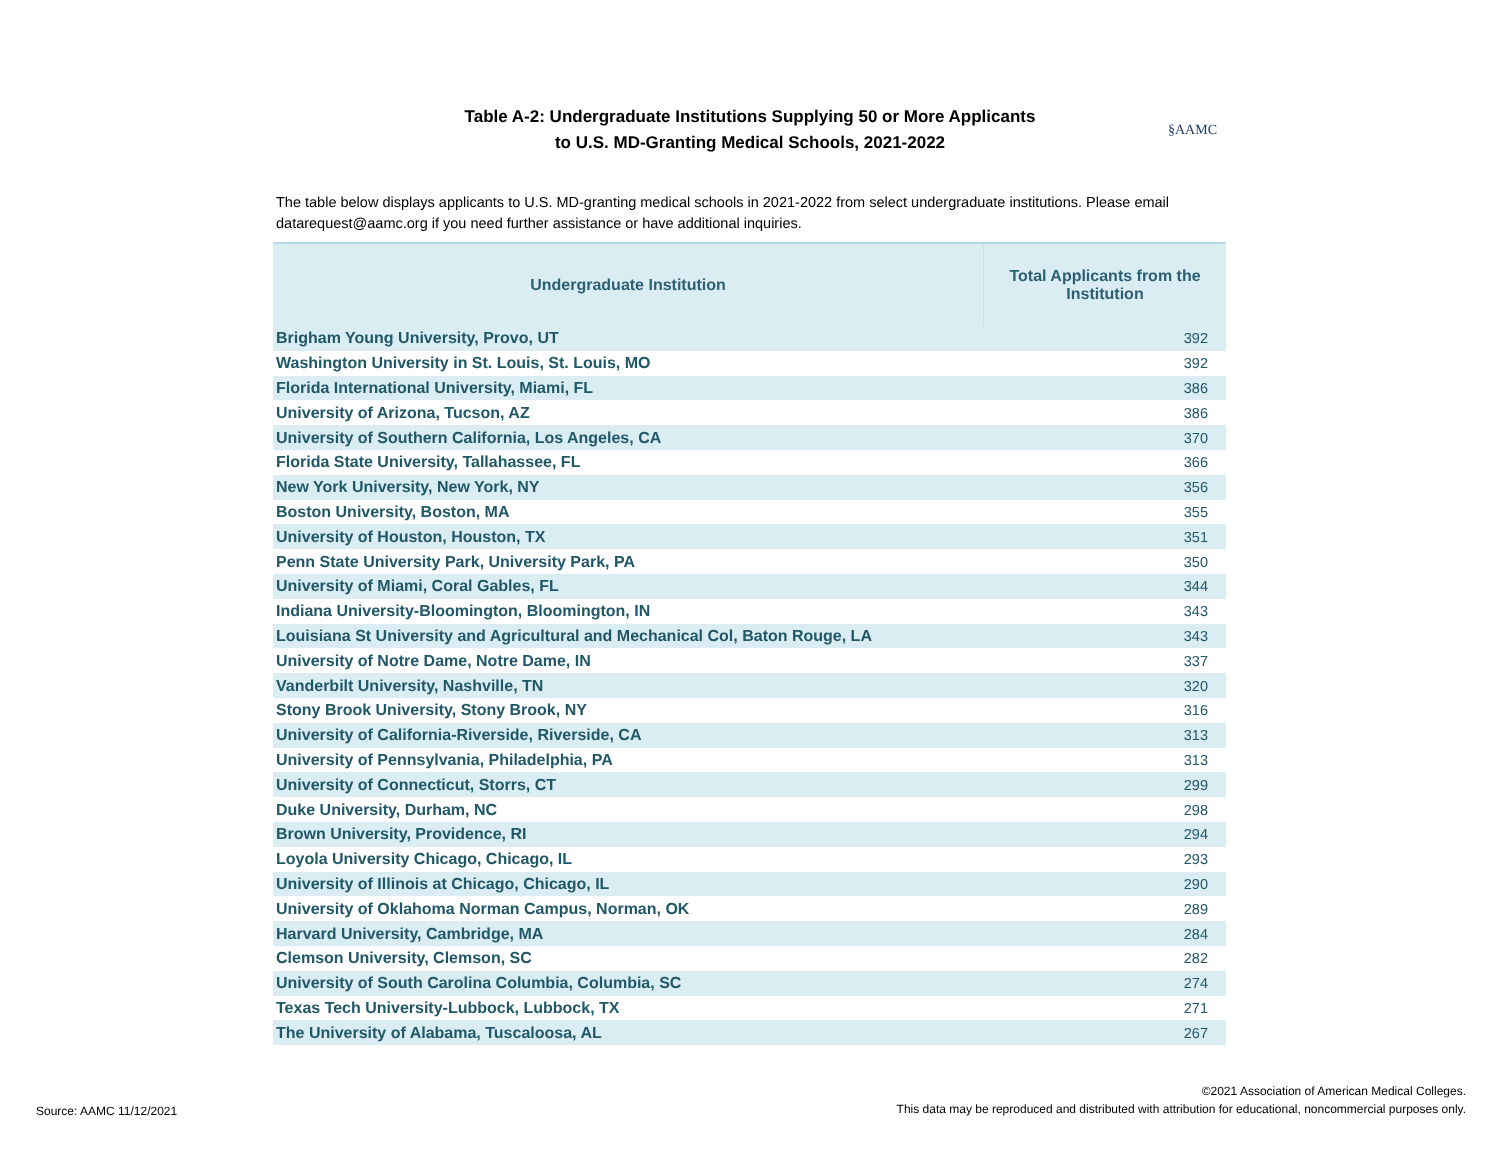Table A-2: Undergraduate Institutions Supplying 50 or More Applicants
to U.S. MD-Granting Medical Schools, 2021-2022
§AAMC
The table below displays applicants to U.S. MD-granting medical schools in 2021-2022 from select undergraduate institutions. Please email datarequest@aamc.org if you need further assistance or have additional inquiries.
| Undergraduate Institution | Total Applicants from the Institution |
| --- | --- |
| Brigham Young University, Provo, UT | 392 |
| Washington University in St. Louis, St. Louis, MO | 392 |
| Florida International University, Miami, FL | 386 |
| University of Arizona, Tucson, AZ | 386 |
| University of Southern California, Los Angeles, CA | 370 |
| Florida State University, Tallahassee, FL | 366 |
| New York University, New York, NY | 356 |
| Boston University, Boston, MA | 355 |
| University of Houston, Houston, TX | 351 |
| Penn State University Park, University Park, PA | 350 |
| University of Miami, Coral Gables, FL | 344 |
| Indiana University-Bloomington, Bloomington, IN | 343 |
| Louisiana St University and Agricultural and Mechanical Col, Baton Rouge, LA | 343 |
| University of Notre Dame, Notre Dame, IN | 337 |
| Vanderbilt University, Nashville, TN | 320 |
| Stony Brook University, Stony Brook, NY | 316 |
| University of California-Riverside, Riverside, CA | 313 |
| University of Pennsylvania, Philadelphia, PA | 313 |
| University of Connecticut, Storrs, CT | 299 |
| Duke University, Durham, NC | 298 |
| Brown University, Providence, RI | 294 |
| Loyola University Chicago, Chicago, IL | 293 |
| University of Illinois at Chicago, Chicago, IL | 290 |
| University of Oklahoma Norman Campus, Norman, OK | 289 |
| Harvard University, Cambridge, MA | 284 |
| Clemson University, Clemson, SC | 282 |
| University of South Carolina Columbia, Columbia, SC | 274 |
| Texas Tech University-Lubbock, Lubbock, TX | 271 |
| The University of Alabama, Tuscaloosa, AL | 267 |
Source: AAMC 11/12/2021
©2021 Association of American Medical Colleges.
This data may be reproduced and distributed with attribution for educational, noncommercial purposes only.